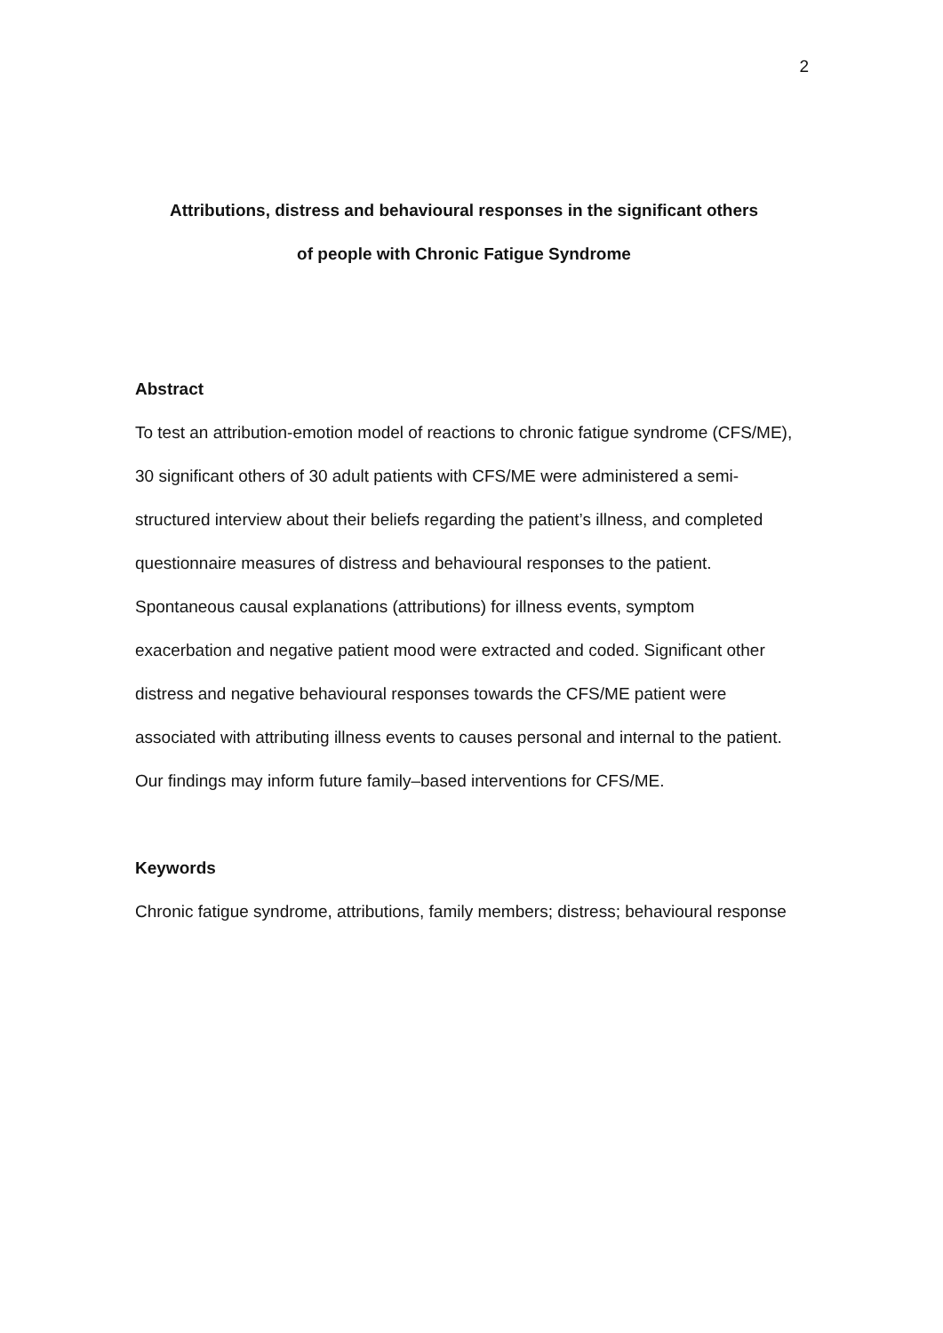2
Attributions, distress and behavioural responses in the significant others
of people with Chronic Fatigue Syndrome
Abstract
To test an attribution-emotion model of reactions to chronic fatigue syndrome (CFS/ME), 30 significant others of 30 adult patients with CFS/ME were administered a semi-structured interview about their beliefs regarding the patient’s illness, and completed questionnaire measures of distress and behavioural responses to the patient. Spontaneous causal explanations (attributions) for illness events, symptom exacerbation and negative patient mood were extracted and coded. Significant other distress and negative behavioural responses towards the CFS/ME patient were associated with attributing illness events to causes personal and internal to the patient. Our findings may inform future family–based interventions for CFS/ME.
Keywords
Chronic fatigue syndrome, attributions, family members; distress; behavioural response